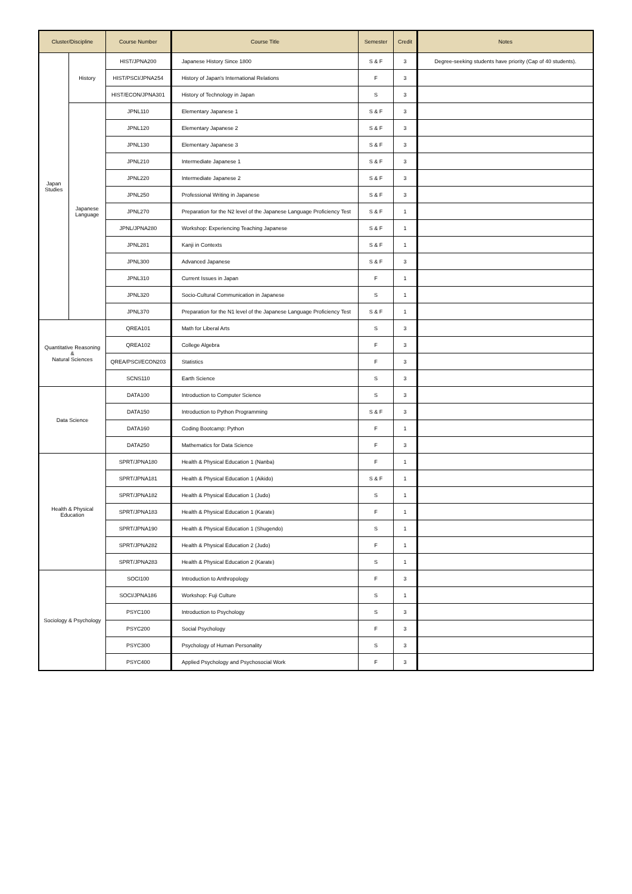| Cluster/Discipline | | Course Number | Course Title | Semester | Credit | Notes |
| --- | --- | --- | --- | --- | --- | --- |
| Japan Studies | History | HIST/JPNA200 | Japanese History Since 1800 | S & F | 3 | Degree-seeking students have priority (Cap of 40 students). |
| | | HIST/PSCI/JPNA254 | History of Japan's International Relations | F | 3 | |
| | | HIST/ECON/JPNA301 | History of Technology in Japan | S | 3 | |
| | Japanese Language | JPNL110 | Elementary Japanese 1 | S & F | 3 | |
| | | JPNL120 | Elementary Japanese 2 | S & F | 3 | |
| | | JPNL130 | Elementary Japanese 3 | S & F | 3 | |
| | | JPNL210 | Intermediate Japanese 1 | S & F | 3 | |
| | | JPNL220 | Intermediate Japanese 2 | S & F | 3 | |
| | | JPNL250 | Professional Writing in Japanese | S & F | 3 | |
| | | JPNL270 | Preparation for the N2 level of the Japanese Language Proficiency Test | S & F | 1 | |
| | | JPNL/JPNA280 | Workshop: Experiencing Teaching Japanese | S & F | 1 | |
| | | JPNL281 | Kanji in Contexts | S & F | 1 | |
| | | JPNL300 | Advanced Japanese | S & F | 3 | |
| | | JPNL310 | Current Issues in Japan | F | 1 | |
| | | JPNL320 | Socio-Cultural Communication in Japanese | S | 1 | |
| | | JPNL370 | Preparation for the N1 level of the Japanese Language Proficiency Test | S & F | 1 | |
| Quantitative Reasoning & Natural Sciences | | QREA101 | Math for Liberal Arts | S | 3 | |
| | | QREA102 | College Algebra | F | 3 | |
| | | QREA/PSCI/ECON203 | Statistics | F | 3 | |
| | | SCNS110 | Earth Science | S | 3 | |
| Data Science | | DATA100 | Introduction to Computer Science | S | 3 | |
| | | DATA150 | Introduction to Python Programming | S & F | 3 | |
| | | DATA160 | Coding Bootcamp: Python | F | 1 | |
| | | DATA250 | Mathematics for Data Science | F | 3 | |
| Health & Physical Education | | SPRT/JPNA180 | Health & Physical Education 1 (Nanba) | F | 1 | |
| | | SPRT/JPNA181 | Health & Physical Education 1 (Aikido) | S & F | 1 | |
| | | SPRT/JPNA182 | Health & Physical Education 1 (Judo) | S | 1 | |
| | | SPRT/JPNA183 | Health & Physical Education 1 (Karate) | F | 1 | |
| | | SPRT/JPNA190 | Health & Physical Education 1 (Shugendo) | S | 1 | |
| | | SPRT/JPNA282 | Health & Physical Education 2 (Judo) | F | 1 | |
| | | SPRT/JPNA283 | Health & Physical Education 2 (Karate) | S | 1 | |
| Sociology & Psychology | | SOCI100 | Introduction to Anthropology | F | 3 | |
| | | SOCI/JPNA186 | Workshop: Fuji Culture | S | 1 | |
| | | PSYC100 | Introduction to Psychology | S | 3 | |
| | | PSYC200 | Social Psychology | F | 3 | |
| | | PSYC300 | Psychology of Human Personality | S | 3 | |
| | | PSYC400 | Applied Psychology and Psychosocial Work | F | 3 | |